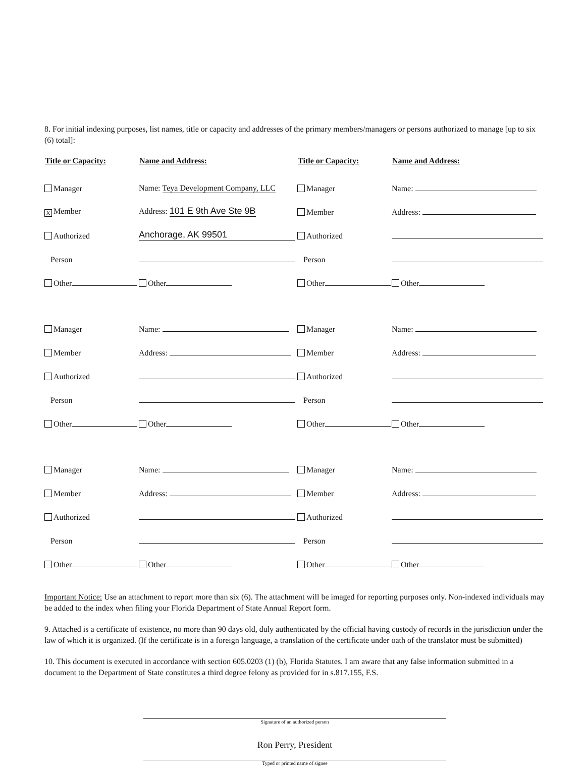8. For initial indexing purposes, list names, title or capacity and addresses of the primary members/managers or persons authorized to manage [up to six (6) total]:
| Title or Capacity: | Name and Address: | Title or Capacity: | Name and Address: |
| --- | --- | --- | --- |
| Manager | Name: Teya Development Company, LLC | Manager | Name: |
| X Member | Address: 101 E 9th Ave Ste 9B | Member | Address: |
| Authorized | Anchorage, AK 99501 | Authorized | |
| Person | | Person | |
| Other | Other | Other | Other |
| Manager | Name: | Manager | Name: |
| Member | Address: | Member | Address: |
| Authorized | | Authorized | |
| Person | | Person | |
| Other | Other | Other | Other |
| Manager | Name: | Manager | Name: |
| Member | Address: | Member | Address: |
| Authorized | | Authorized | |
| Person | | Person | |
| Other | Other | Other | Other |
Important Notice: Use an attachment to report more than six (6). The attachment will be imaged for reporting purposes only. Non-indexed individuals may be added to the index when filing your Florida Department of State Annual Report form.
9. Attached is a certificate of existence, no more than 90 days old, duly authenticated by the official having custody of records in the jurisdiction under the law of which it is organized. (If the certificate is in a foreign language, a translation of the certificate under oath of the translator must be submitted)
10. This document is executed in accordance with section 605.0203 (1) (b), Florida Statutes. I am aware that any false information submitted in a document to the Department of State constitutes a third degree felony as provided for in s.817.155, F.S.
Signature of an authorized person
Ron Perry, President
Typed or printed name of signee